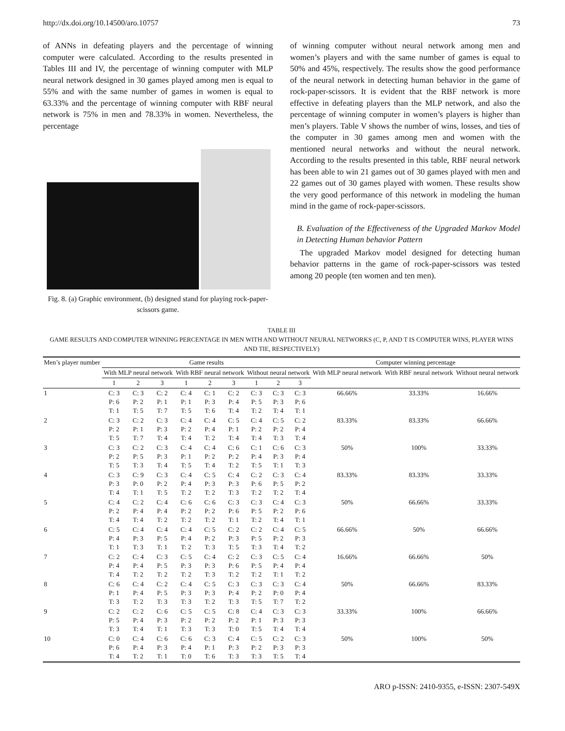http://dx.doi.org/10.14500/aro.10757 73
of ANNs in defeating players and the percentage of winning computer were calculated. According to the results presented in Tables III and IV, the percentage of winning computer with MLP neural network designed in 30 games played among men is equal to 55% and with the same number of games in women is equal to 63.33% and the percentage of winning computer with RBF neural network is 75% in men and 78.33% in women. Nevertheless, the percentage
Fig. 8. (a) Graphic environment, (b) designed stand for playing rock-paper-scissors game.
of winning computer without neural network among men and women’s players and with the same number of games is equal to 50% and 45%, respectively. The results show the good performance of the neural network in detecting human behavior in the game of rock-paper-scissors. It is evident that the RBF network is more effective in defeating players than the MLP network, and also the percentage of winning computer in women’s players is higher than men’s players. Table V shows the number of wins, losses, and ties of the computer in 30 games among men and women with the mentioned neural networks and without the neural network. According to the results presented in this table, RBF neural network has been able to win 21 games out of 30 games played with men and 22 games out of 30 games played with women. These results show the very good performance of this network in modeling the human mind in the game of rock-paper-scissors.
B. Evaluation of the Effectiveness of the Upgraded Markov Model in Detecting Human behavior Pattern
The upgraded Markov model designed for detecting human behavior patterns in the game of rock-paper-scissors was tested among 20 people (ten women and ten men).
TABLE III
GAME RESULTS AND COMPUTER WINNING PERCENTAGE IN MEN WITH AND WITHOUT NEURAL NETWORKS (C, P, AND T IS COMPUTER WINS, PLAYER WINS AND TIE, RESPECTIVELY)
| Men’s player number | Game results | | | | | | | | | Computer winning percentage | | |
| --- | --- | --- | --- | --- | --- | --- | --- | --- | --- | --- | --- | --- |
| | With MLP neural network | | | With RBF neural network | | | Without neural network | | | With MLP neural network | With RBF neural network | Without neural network |
| | 1 | 2 | 3 | 1 | 2 | 3 | 1 | 2 | 3 | | | |
| 1 | C: 3 P: 6 T: 1 | C: 3 P: 2 T: 5 | C: 2 P: 1 T: 7 | C: 4 P: 1 T: 5 | C: 1 P: 3 T: 6 | C: 2 P: 4 T: 4 | C: 3 P: 5 T: 2 | C: 3 P: 3 T: 4 | C: 3 P: 6 T: 1 | 66.66% | 33.33% | 16.66% |
| 2 | C: 3 P: 2 T: 5 | C: 2 P: 1 T: 7 | C: 3 P: 3 T: 4 | C: 4 P: 2 T: 4 | C: 4 P: 4 T: 2 | C: 5 P: 1 T: 4 | C: 4 P: 2 T: 4 | C: 5 P: 2 T: 3 | C: 2 P: 4 T: 4 | 83.33% | 83.33% | 66.66% |
| 3 | C: 3 P: 2 T: 5 | C: 2 P: 5 T: 3 | C: 3 P: 3 T: 4 | C: 4 P: 1 T: 5 | C: 4 P: 2 T: 4 | C: 6 P: 2 T: 2 | C: 1 P: 4 T: 5 | C: 6 P: 3 T: 1 | C: 3 P: 4 T: 3 | 50% | 100% | 33.33% |
| 4 | C: 3 P: 3 T: 4 | C: 9 P: 0 T: 1 | C: 3 P: 2 T: 5 | C: 4 P: 4 T: 2 | C: 5 P: 3 T: 2 | C: 4 P: 3 T: 3 | C: 2 P: 6 T: 2 | C: 3 P: 5 T: 2 | C: 4 P: 2 T: 4 | 83.33% | 83.33% | 33.33% |
| 5 | C: 4 P: 2 T: 4 | C: 2 P: 4 T: 4 | C: 4 P: 4 T: 2 | C: 6 P: 2 T: 2 | C: 6 P: 2 T: 2 | C: 3 P: 6 T: 1 | C: 3 P: 5 T: 2 | C: 4 P: 2 T: 4 | C: 3 P: 6 T: 1 | 50% | 66.66% | 33.33% |
| 6 | C: 5 P: 4 T: 1 | C: 4 P: 3 T: 3 | C: 4 P: 5 T: 1 | C: 4 P: 4 T: 2 | C: 5 P: 2 T: 3 | C: 2 P: 3 T: 5 | C: 2 P: 5 T: 3 | C: 4 P: 2 T: 4 | C: 5 P: 3 T: 2 | 66.66% | 50% | 66.66% |
| 7 | C: 2 P: 4 T: 4 | C: 4 P: 4 T: 2 | C: 3 P: 5 T: 2 | C: 5 P: 3 T: 2 | C: 4 P: 3 T: 3 | C: 2 P: 6 T: 2 | C: 3 P: 5 T: 2 | C: 5 P: 4 T: 1 | C: 4 P: 4 T: 2 | 16.66% | 66.66% | 50% |
| 8 | C: 6 P: 1 T: 3 | C: 4 P: 4 T: 2 | C: 2 P: 5 T: 3 | C: 4 P: 3 T: 3 | C: 5 P: 3 T: 2 | C: 3 P: 4 T: 3 | C: 3 P: 2 T: 5 | C: 3 P: 0 T: 7 | C: 4 P: 4 T: 2 | 50% | 66.66% | 83.33% |
| 9 | C: 2 P: 5 T: 3 | C: 2 P: 4 T: 4 | C: 6 P: 3 T: 1 | C: 5 P: 2 T: 3 | C: 5 P: 2 T: 3 | C: 8 P: 2 T: 0 | C: 4 P: 1 T: 5 | C: 3 P: 3 T: 4 | C: 3 P: 3 T: 4 | 33.33% | 100% | 66.66% |
| 10 | C: 0 P: 6 T: 4 | C: 4 P: 4 T: 2 | C: 6 P: 3 T: 1 | C: 6 P: 4 T: 0 | C: 3 P: 1 T: 6 | C: 4 P: 3 T: 3 | C: 5 P: 2 T: 3 | C: 2 P: 3 T: 5 | C: 3 P: 3 T: 4 | 50% | 100% | 50% |
ARO p-ISSN: 2410-9355, e-ISSN: 2307-549X